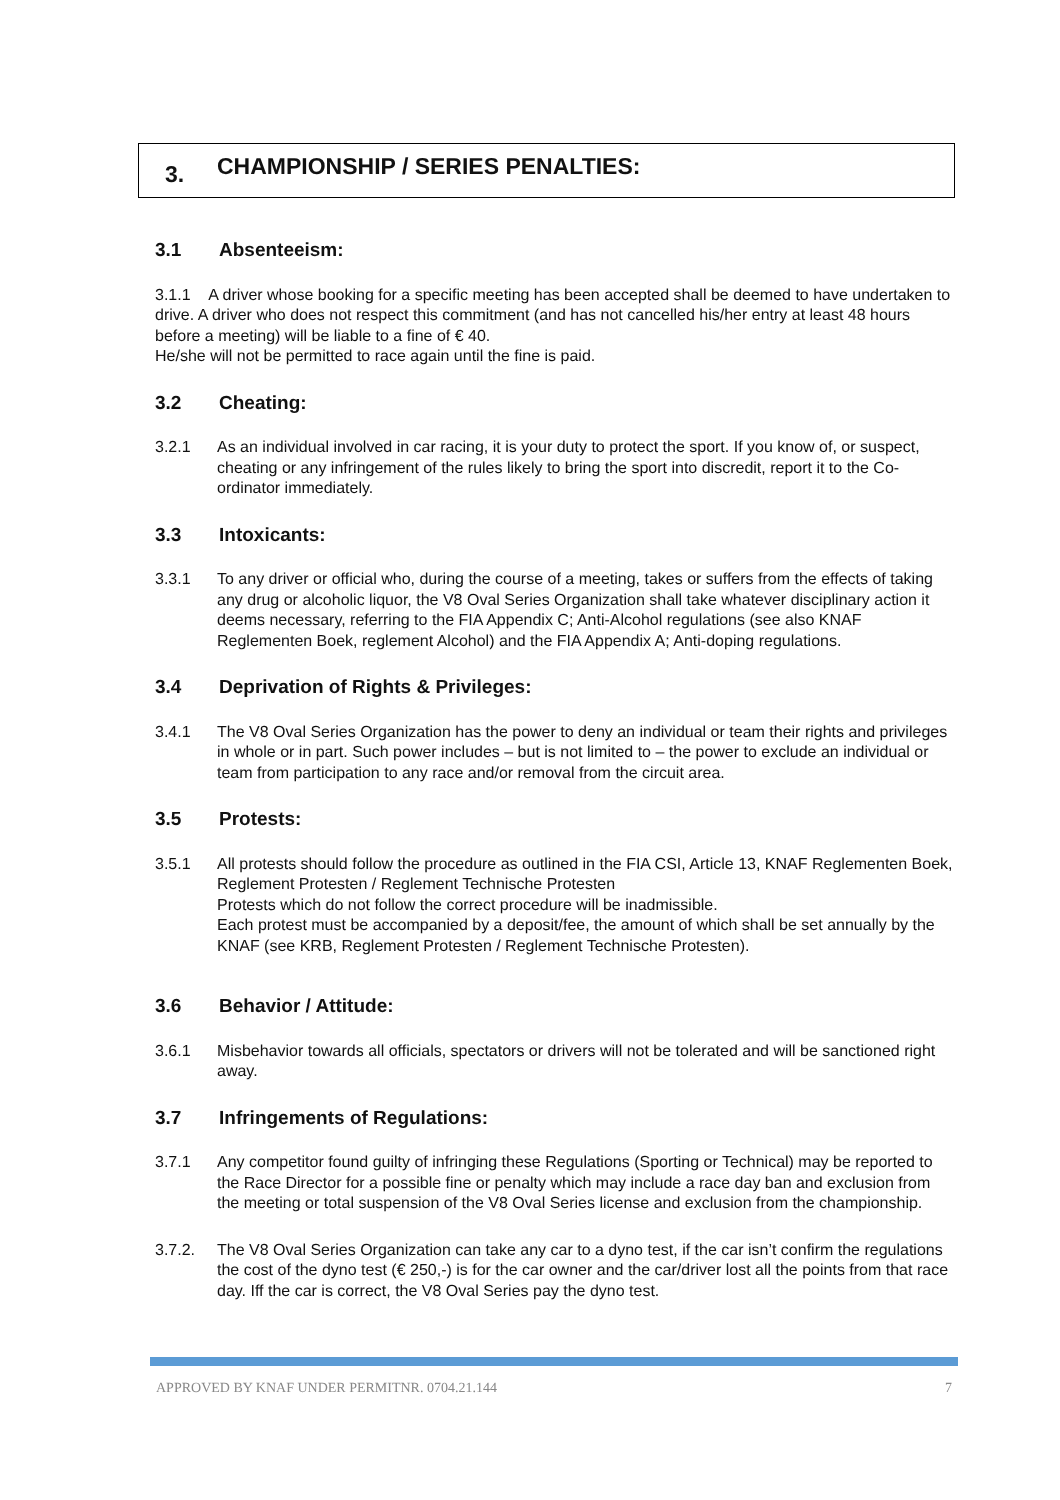3. CHAMPIONSHIP / SERIES PENALTIES:
3.1 Absenteeism:
3.1.1 A driver whose booking for a specific meeting has been accepted shall be deemed to have undertaken to drive. A driver who does not respect this commitment (and has not cancelled his/her entry at least 48 hours before a meeting) will be liable to a fine of € 40.
He/she will not be permitted to race again until the fine is paid.
3.2 Cheating:
3.2.1 As an individual involved in car racing, it is your duty to protect the sport. If you know of, or suspect, cheating or any infringement of the rules likely to bring the sport into discredit, report it to the Co-ordinator immediately.
3.3 Intoxicants:
3.3.1 To any driver or official who, during the course of a meeting, takes or suffers from the effects of taking any drug or alcoholic liquor, the V8 Oval Series Organization shall take whatever disciplinary action it deems necessary, referring to the FIA Appendix C; Anti-Alcohol regulations (see also KNAF Reglementen Boek, reglement Alcohol) and the FIA Appendix A; Anti-doping regulations.
3.4 Deprivation of Rights & Privileges:
3.4.1 The V8 Oval Series Organization has the power to deny an individual or team their rights and privileges in whole or in part. Such power includes – but is not limited to – the power to exclude an individual or team from participation to any race and/or removal from the circuit area.
3.5 Protests:
3.5.1 All protests should follow the procedure as outlined in the FIA CSI, Article 13, KNAF Reglementen Boek, Reglement Protesten / Reglement Technische Protesten
Protests which do not follow the correct procedure will be inadmissible.
Each protest must be accompanied by a deposit/fee, the amount of which shall be set annually by the KNAF (see KRB, Reglement Protesten / Reglement Technische Protesten).
3.6 Behavior / Attitude:
3.6.1 Misbehavior towards all officials, spectators or drivers will not be tolerated and will be sanctioned right away.
3.7 Infringements of Regulations:
3.7.1 Any competitor found guilty of infringing these Regulations (Sporting or Technical) may be reported to the Race Director for a possible fine or penalty which may include a race day ban and exclusion from the meeting or total suspension of the V8 Oval Series license and exclusion from the championship.
3.7.2. The V8 Oval Series Organization can take any car to a dyno test, if the car isn’t confirm the regulations the cost of the dyno test (€ 250,-) is for the car owner and the car/driver lost all the points from that race day. Iff the car is correct, the V8 Oval Series pay the dyno test.
APPROVED BY KNAF UNDER PERMITNR. 0704.21.144 7